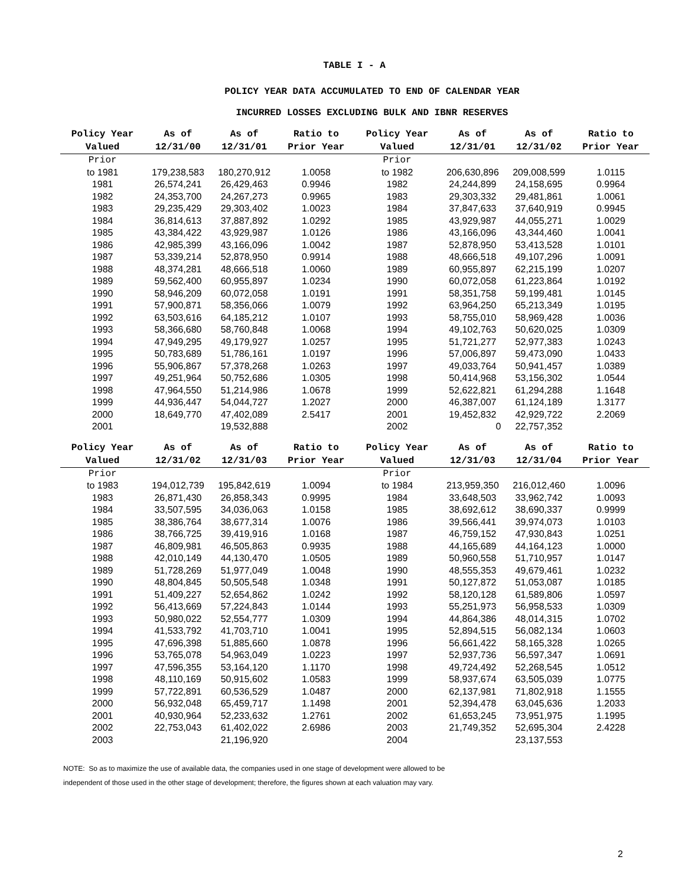TABLE I - A
POLICY YEAR DATA ACCUMULATED TO END OF CALENDAR YEAR
INCURRED LOSSES EXCLUDING BULK AND IBNR RESERVES
| Policy Year | As of | As of | Ratio to | Policy Year | As of | As of | Ratio to |
| --- | --- | --- | --- | --- | --- | --- | --- |
| Valued | 12/31/00 | 12/31/01 | Prior Year | Valued | 12/31/01 | 12/31/02 | Prior Year |
| Prior | | | | Prior | | | |
| to 1981 | 179,238,583 | 180,270,912 | 1.0058 | to 1982 | 206,630,896 | 209,008,599 | 1.0115 |
| 1981 | 26,574,241 | 26,429,463 | 0.9946 | 1982 | 24,244,899 | 24,158,695 | 0.9964 |
| 1982 | 24,353,700 | 24,267,273 | 0.9965 | 1983 | 29,303,332 | 29,481,861 | 1.0061 |
| 1983 | 29,235,429 | 29,303,402 | 1.0023 | 1984 | 37,847,633 | 37,640,919 | 0.9945 |
| 1984 | 36,814,613 | 37,887,892 | 1.0292 | 1985 | 43,929,987 | 44,055,271 | 1.0029 |
| 1985 | 43,384,422 | 43,929,987 | 1.0126 | 1986 | 43,166,096 | 43,344,460 | 1.0041 |
| 1986 | 42,985,399 | 43,166,096 | 1.0042 | 1987 | 52,878,950 | 53,413,528 | 1.0101 |
| 1987 | 53,339,214 | 52,878,950 | 0.9914 | 1988 | 48,666,518 | 49,107,296 | 1.0091 |
| 1988 | 48,374,281 | 48,666,518 | 1.0060 | 1989 | 60,955,897 | 62,215,199 | 1.0207 |
| 1989 | 59,562,400 | 60,955,897 | 1.0234 | 1990 | 60,072,058 | 61,223,864 | 1.0192 |
| 1990 | 58,946,209 | 60,072,058 | 1.0191 | 1991 | 58,351,758 | 59,199,481 | 1.0145 |
| 1991 | 57,900,871 | 58,356,066 | 1.0079 | 1992 | 63,964,250 | 65,213,349 | 1.0195 |
| 1992 | 63,503,616 | 64,185,212 | 1.0107 | 1993 | 58,755,010 | 58,969,428 | 1.0036 |
| 1993 | 58,366,680 | 58,760,848 | 1.0068 | 1994 | 49,102,763 | 50,620,025 | 1.0309 |
| 1994 | 47,949,295 | 49,179,927 | 1.0257 | 1995 | 51,721,277 | 52,977,383 | 1.0243 |
| 1995 | 50,783,689 | 51,786,161 | 1.0197 | 1996 | 57,006,897 | 59,473,090 | 1.0433 |
| 1996 | 55,906,867 | 57,378,268 | 1.0263 | 1997 | 49,033,764 | 50,941,457 | 1.0389 |
| 1997 | 49,251,964 | 50,752,686 | 1.0305 | 1998 | 50,414,968 | 53,156,302 | 1.0544 |
| 1998 | 47,964,550 | 51,214,986 | 1.0678 | 1999 | 52,622,821 | 61,294,288 | 1.1648 |
| 1999 | 44,936,447 | 54,044,727 | 1.2027 | 2000 | 46,387,007 | 61,124,189 | 1.3177 |
| 2000 | 18,649,770 | 47,402,089 | 2.5417 | 2001 | 19,452,832 | 42,929,722 | 2.2069 |
| 2001 | | 19,532,888 | | 2002 | 0 | 22,757,352 | |
| Policy Year | As of | As of | Ratio to | Policy Year | As of | As of | Ratio to |
| --- | --- | --- | --- | --- | --- | --- | --- |
| Valued | 12/31/02 | 12/31/03 | Prior Year | Valued | 12/31/03 | 12/31/04 | Prior Year |
| Prior | | | | Prior | | | |
| to 1983 | 194,012,739 | 195,842,619 | 1.0094 | to 1984 | 213,959,350 | 216,012,460 | 1.0096 |
| 1983 | 26,871,430 | 26,858,343 | 0.9995 | 1984 | 33,648,503 | 33,962,742 | 1.0093 |
| 1984 | 33,507,595 | 34,036,063 | 1.0158 | 1985 | 38,692,612 | 38,690,337 | 0.9999 |
| 1985 | 38,386,764 | 38,677,314 | 1.0076 | 1986 | 39,566,441 | 39,974,073 | 1.0103 |
| 1986 | 38,766,725 | 39,419,916 | 1.0168 | 1987 | 46,759,152 | 47,930,843 | 1.0251 |
| 1987 | 46,809,981 | 46,505,863 | 0.9935 | 1988 | 44,165,689 | 44,164,123 | 1.0000 |
| 1988 | 42,010,149 | 44,130,470 | 1.0505 | 1989 | 50,960,558 | 51,710,957 | 1.0147 |
| 1989 | 51,728,269 | 51,977,049 | 1.0048 | 1990 | 48,555,353 | 49,679,461 | 1.0232 |
| 1990 | 48,804,845 | 50,505,548 | 1.0348 | 1991 | 50,127,872 | 51,053,087 | 1.0185 |
| 1991 | 51,409,227 | 52,654,862 | 1.0242 | 1992 | 58,120,128 | 61,589,806 | 1.0597 |
| 1992 | 56,413,669 | 57,224,843 | 1.0144 | 1993 | 55,251,973 | 56,958,533 | 1.0309 |
| 1993 | 50,980,022 | 52,554,777 | 1.0309 | 1994 | 44,864,386 | 48,014,315 | 1.0702 |
| 1994 | 41,533,792 | 41,703,710 | 1.0041 | 1995 | 52,894,515 | 56,082,134 | 1.0603 |
| 1995 | 47,696,398 | 51,885,660 | 1.0878 | 1996 | 56,661,422 | 58,165,328 | 1.0265 |
| 1996 | 53,765,078 | 54,963,049 | 1.0223 | 1997 | 52,937,736 | 56,597,347 | 1.0691 |
| 1997 | 47,596,355 | 53,164,120 | 1.1170 | 1998 | 49,724,492 | 52,268,545 | 1.0512 |
| 1998 | 48,110,169 | 50,915,602 | 1.0583 | 1999 | 58,937,674 | 63,505,039 | 1.0775 |
| 1999 | 57,722,891 | 60,536,529 | 1.0487 | 2000 | 62,137,981 | 71,802,918 | 1.1555 |
| 2000 | 56,932,048 | 65,459,717 | 1.1498 | 2001 | 52,394,478 | 63,045,636 | 1.2033 |
| 2001 | 40,930,964 | 52,233,632 | 1.2761 | 2002 | 61,653,245 | 73,951,975 | 1.1995 |
| 2002 | 22,753,043 | 61,402,022 | 2.6986 | 2003 | 21,749,352 | 52,695,304 | 2.4228 |
| 2003 | | 21,196,920 | | 2004 | | 23,137,553 | |
NOTE: So as to maximize the use of available data, the companies used in one stage of development were allowed to be
independent of those used in the other stage of development; therefore, the figures shown at each valuation may vary.
2